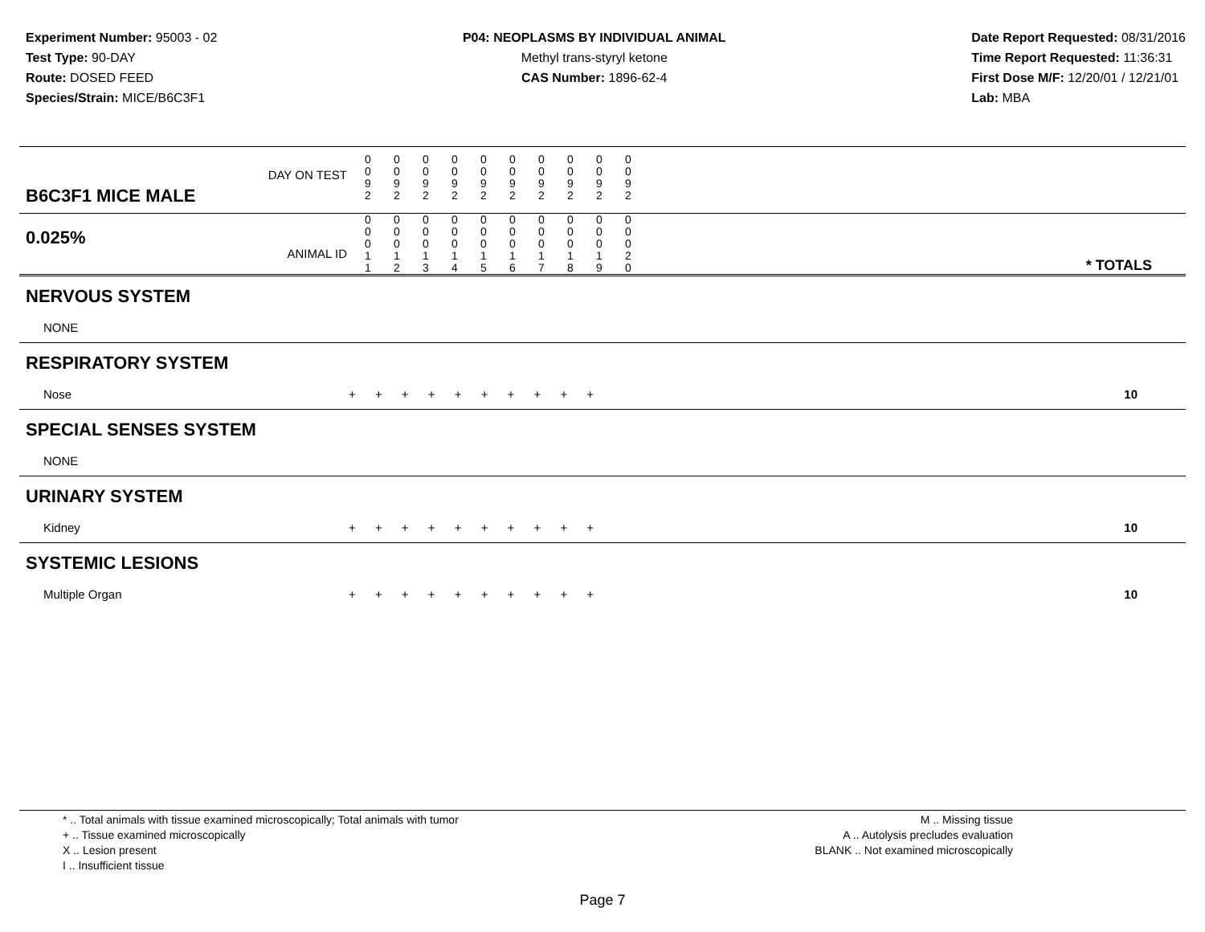Experiment Number: 95003 - 02
Test Type: 90-DAY
Route: DOSED FEED
Species/Strain: MICE/B6C3F1
P04: NEOPLASMS BY INDIVIDUAL ANIMAL
Methyl trans-styryl ketone
CAS Number: 1896-62-4
Date Report Requested: 08/31/2016
Time Report Requested: 11:36:31
First Dose M/F: 12/20/01 / 12/21/01
Lab: MBA
| B6C3F1 MICE MALE DAY ON TEST | 0 0 9 2 | 0 0 9 2 | 0 0 9 2 | 0 0 9 2 | 0 0 9 2 | 0 0 9 2 | 0 0 9 2 | 0 0 9 2 | 0 0 9 2 | 0 0 9 2 | | |
| 0.025% ANIMAL ID | 0 0 0 1 1 | 0 0 0 1 2 | 0 0 0 1 3 | 0 0 0 1 4 | 0 0 0 1 5 | 0 0 0 1 6 | 0 0 0 1 7 | 0 0 0 1 8 | 0 0 0 1 9 | 0 0 0 2 0 | | * TOTALS |
| NERVOUS SYSTEM | | |
| NONE | | |
| RESPIRATORY SYSTEM | | |
| Nose | + + + + + + + + + + | 10 |
| SPECIAL SENSES SYSTEM | | |
| NONE | | |
| URINARY SYSTEM | | |
| Kidney | + + + + + + + + + + | 10 |
| SYSTEMIC LESIONS | | |
| Multiple Organ | + + + + + + + + + + | 10 |
* .. Total animals with tissue examined microscopically; Total animals with tumor
+ .. Tissue examined microscopically
X .. Lesion present
I .. Insufficient tissue
M .. Missing tissue
A .. Autolysis precludes evaluation
BLANK .. Not examined microscopically
Page 7